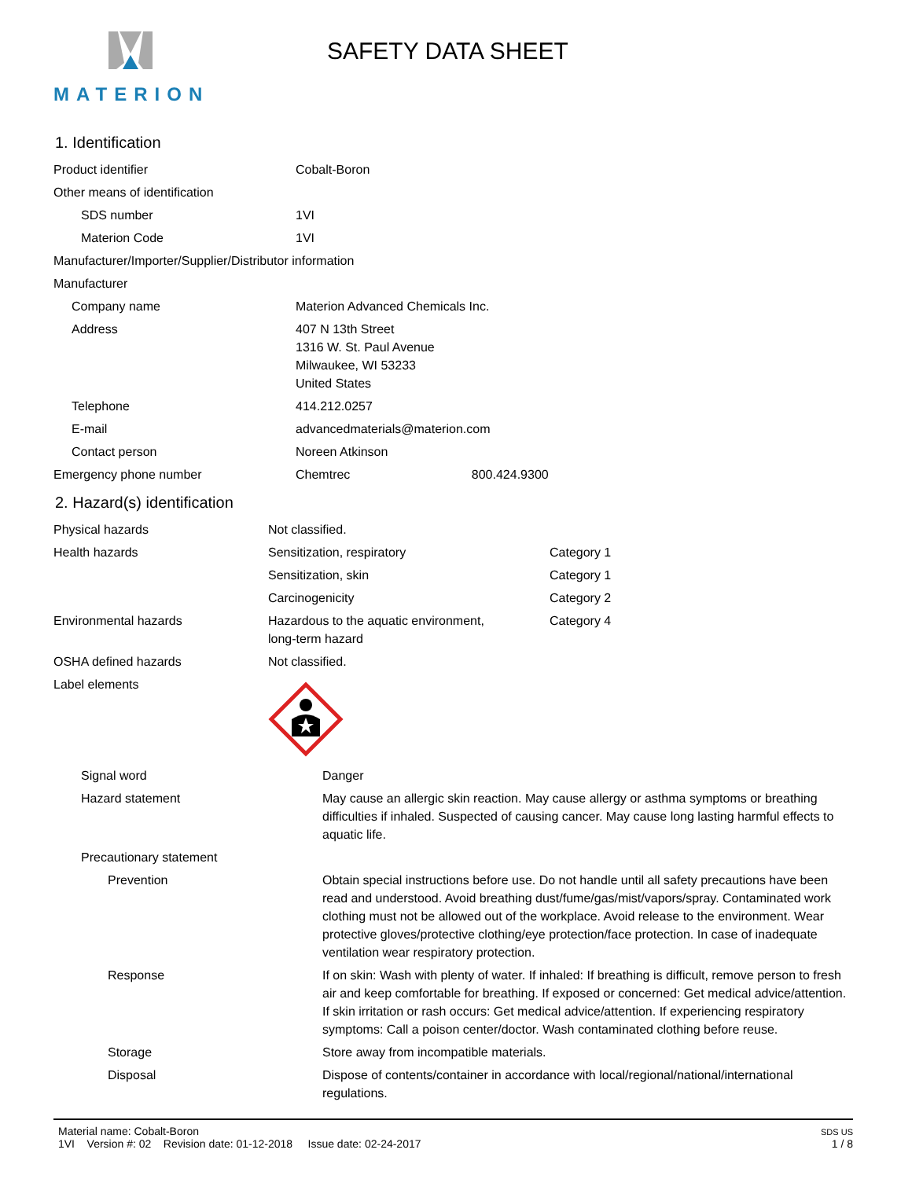MATERION
SAFETY DATA SHEET
1. Identification
| Product identifier | Cobalt-Boron |
| Other means of identification | |
| SDS number | 1VI |
| Materion Code | 1VI |
| Manufacturer/Importer/Supplier/Distributor information | |
| Manufacturer | |
| Company name | Materion Advanced Chemicals Inc. |
| Address | 407 N 13th Street 1316 W. St. Paul Avenue Milwaukee, WI 53233 United States |
| Telephone | 414.212.0257 |
| E-mail | advancedmaterials@materion.com |
| Contact person | Noreen Atkinson |
| Emergency phone number | Chemtrec 800.424.9300 |
2. Hazard(s) identification
| Physical hazards | Not classified. | |
| Health hazards | Sensitization, respiratory | Category 1 |
| | Sensitization, skin | Category 1 |
| | Carcinogenicity | Category 2 |
| Environmental hazards | Hazardous to the aquatic environment, long-term hazard | Category 4 |
| OSHA defined hazards | Not classified. | |
| Label elements | | |
| Signal word | Danger |
| Hazard statement | May cause an allergic skin reaction. May cause allergy or asthma symptoms or breathing difficulties if inhaled. Suspected of causing cancer. May cause long lasting harmful effects to aquatic life. |
| Precautionary statement | |
| Prevention | Obtain special instructions before use. Do not handle until all safety precautions have been read and understood. Avoid breathing dust/fume/gas/mist/vapors/spray. Contaminated work clothing must not be allowed out of the workplace. Avoid release to the environment. Wear protective gloves/protective clothing/eye protection/face protection. In case of inadequate ventilation wear respiratory protection. |
| Response | If on skin: Wash with plenty of water. If inhaled: If breathing is difficult, remove person to fresh air and keep comfortable for breathing. If exposed or concerned: Get medical advice/attention. If skin irritation or rash occurs: Get medical advice/attention. If experiencing respiratory symptoms: Call a poison center/doctor. Wash contaminated clothing before reuse. |
| Storage | Store away from incompatible materials. |
| Disposal | Dispose of contents/container in accordance with local/regional/national/international regulations. |
Material name: Cobalt-Boron
1VI Version #: 02 Revision date: 01-12-2018 Issue date: 02-24-2017
SDS US
1 / 8